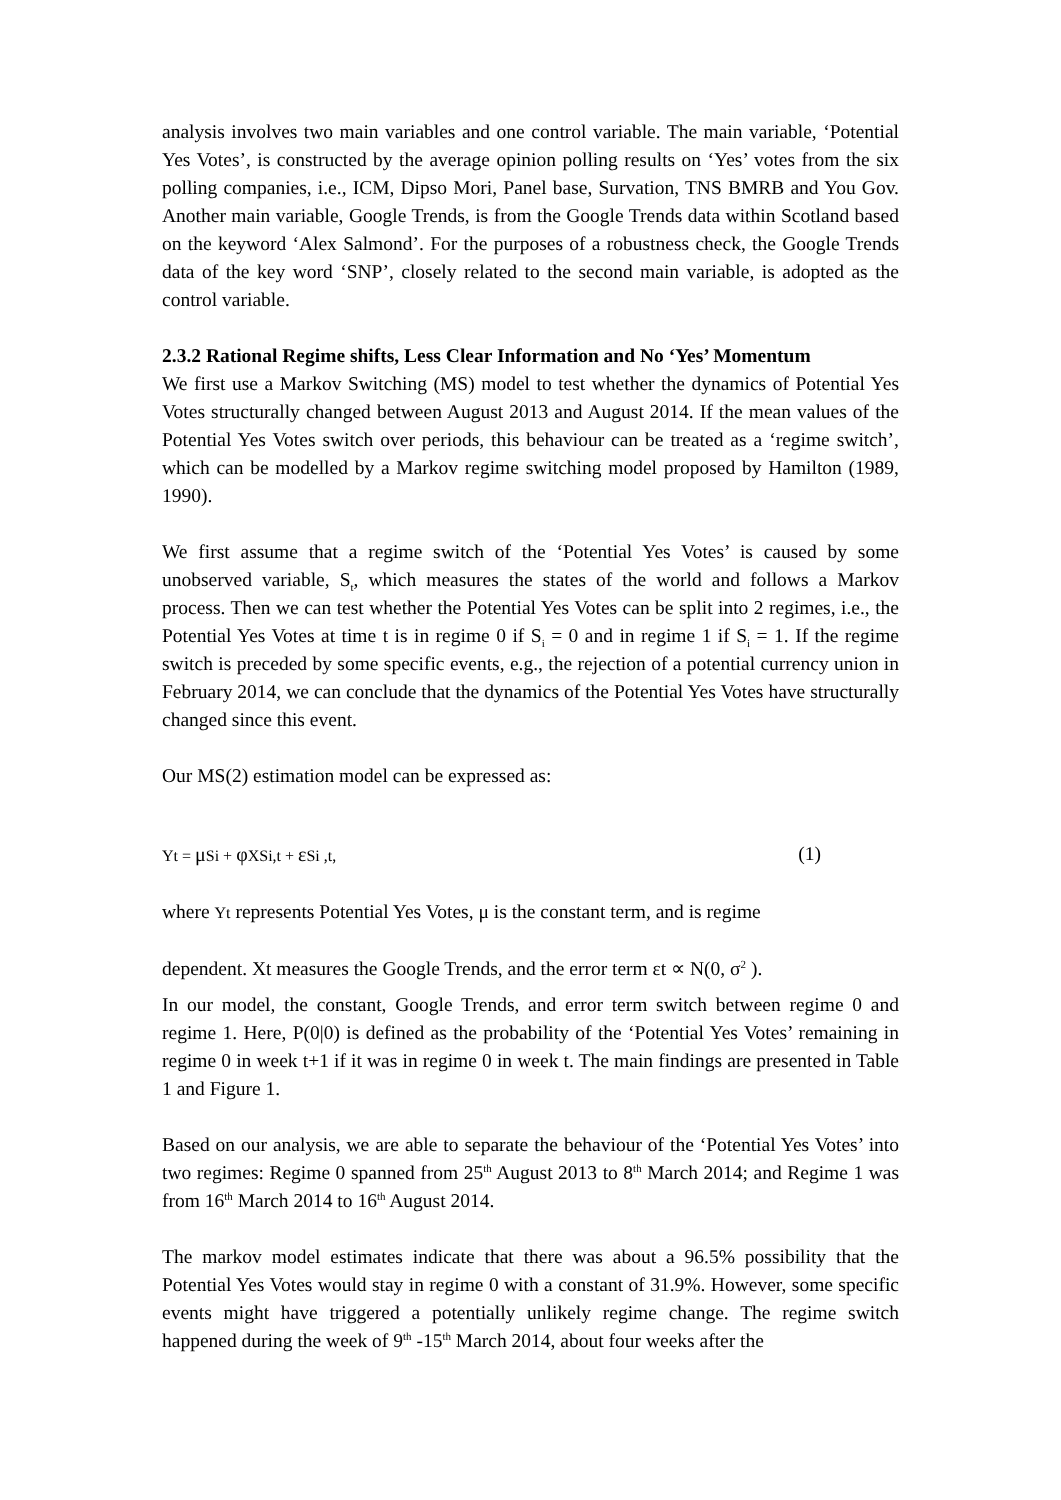analysis involves two main variables and one control variable. The main variable, ‘Potential Yes Votes’, is constructed by the average opinion polling results on ‘Yes’ votes from the six polling companies, i.e., ICM, Dipso Mori, Panel base, Survation, TNS BMRB and You Gov. Another main variable, Google Trends, is from the Google Trends data within Scotland based on the keyword ‘Alex Salmond’. For the purposes of a robustness check, the Google Trends data of the key word ‘SNP’, closely related to the second main variable, is adopted as the control variable.
2.3.2 Rational Regime shifts, Less Clear Information and No ‘Yes’ Momentum
We first use a Markov Switching (MS) model to test whether the dynamics of Potential Yes Votes structurally changed between August 2013 and August 2014. If the mean values of the Potential Yes Votes switch over periods, this behaviour can be treated as a ‘regime switch’, which can be modelled by a Markov regime switching model proposed by Hamilton (1989, 1990).
We first assume that a regime switch of the ‘Potential Yes Votes’ is caused by some unobserved variable, S<sub>t</sub>, which measures the states of the world and follows a Markov process. Then we can test whether the Potential Yes Votes can be split into 2 regimes, i.e., the Potential Yes Votes at time t is in regime 0 if S<sub>i</sub> = 0 and in regime 1 if S<sub>i</sub> = 1. If the regime switch is preceded by some specific events, e.g., the rejection of a potential currency union in February 2014, we can conclude that the dynamics of the Potential Yes Votes have structurally changed since this event.
Our MS(2) estimation model can be expressed as:
Yt = μ Si + φ XSi,t + ε Si ,t, (1)
where Yt represents Potential Yes Votes, μ is the constant term, and is regime
dependent. Xt measures the Google Trends, and the error term εt ∝ N(0, σ<sup>2</sup> ).
In our model, the constant, Google Trends, and error term switch between regime 0 and regime 1. Here, P(0|0) is defined as the probability of the ‘Potential Yes Votes’ remaining in regime 0 in week t+1 if it was in regime 0 in week t. The main findings are presented in Table 1 and Figure 1.
Based on our analysis, we are able to separate the behaviour of the ‘Potential Yes Votes’ into two regimes: Regime 0 spanned from 25<sup>th</sup> August 2013 to 8<sup>th</sup> March 2014; and Regime 1 was from 16<sup>th</sup> March 2014 to 16<sup>th</sup> August 2014.
The markov model estimates indicate that there was about a 96.5% possibility that the Potential Yes Votes would stay in regime 0 with a constant of 31.9%. However, some specific events might have triggered a potentially unlikely regime change. The regime switch happened during the week of 9<sup>th</sup> -15<sup>th</sup> March 2014, about four weeks after the